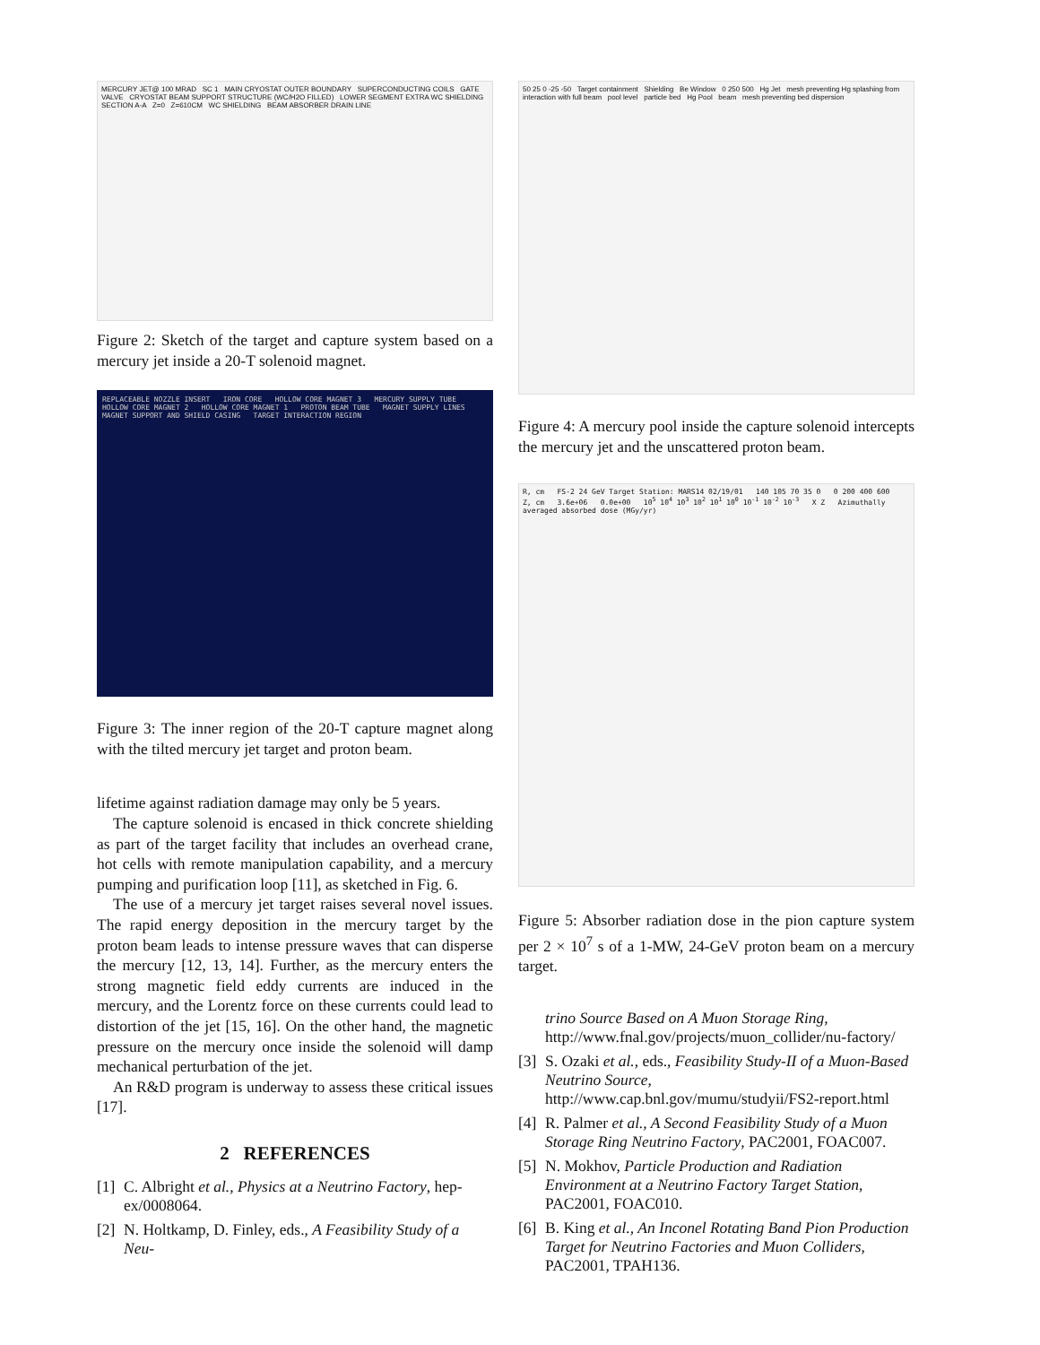MERCURY JET@ 100 MRAD SC 1 MAIN CRYOSTAT OUTER BOUNDARY SUPERCONDUCTING COILS GATE VALVE CRYOSTAT BEAM SUPPORT STRUCTURE (WC/H2O FILLED) LOWER SEGMENT EXTRA WC SHIELDING SECTION A-A Z=0 Z=610CM WC SHIELDING BEAM ABSORBER DRAIN LINE
Figure 2: Sketch of the target and capture system based on a mercury jet inside a 20-T solenoid magnet.
REPLACEABLE NOZZLE INSERT IRON CORE HOLLOW CORE MAGNET 3 MERCURY SUPPLY TUBE HOLLOW CORE MAGNET 2 HOLLOW CORE MAGNET 1 PROTON BEAM TUBE MAGNET SUPPLY LINES MAGNET SUPPORT AND SHIELD CASING TARGET INTERACTION REGION
Figure 3: The inner region of the 20-T capture magnet along with the tilted mercury jet target and proton beam.
lifetime against radiation damage may only be 5 years.
The capture solenoid is encased in thick concrete shielding as part of the target facility that includes an overhead crane, hot cells with remote manipulation capability, and a mercury pumping and purification loop [11], as sketched in Fig. 6.
The use of a mercury jet target raises several novel issues. The rapid energy deposition in the mercury target by the proton beam leads to intense pressure waves that can disperse the mercury [12, 13, 14]. Further, as the mercury enters the strong magnetic field eddy currents are induced in the mercury, and the Lorentz force on these currents could lead to distortion of the jet [15, 16]. On the other hand, the magnetic pressure on the mercury once inside the solenoid will damp mechanical perturbation of the jet.
An R&D program is underway to assess these critical issues [17].
2 REFERENCES
[1] C. Albright et al., Physics at a Neutrino Factory, hep-ex/0008064.
[2] N. Holtkamp, D. Finley, eds., A Feasibility Study of a Neu-
50 25 0 -25 -50 Target containment Shielding Be Window 0 250 500 Hg Jet mesh preventing Hg splashing from interaction with full beam pool level particle bed Hg Pool beam mesh preventing bed dispersion
Figure 4: A mercury pool inside the capture solenoid intercepts the mercury jet and the unscattered proton beam.
R, cm FS-2 24 GeV Target Station: MARS14 02/19/01 140 105 70 35 0 0 200 400 600 Z, cm 3.6e+06 0.0e+00 10<sup>5</sup> 10<sup>4</sup> 10<sup>3</sup> 10<sup>2</sup> 10<sup>1</sup> 10<sup>0</sup> 10<sup>-1</sup> 10<sup>-2</sup> 10<sup>-3</sup> X Z Azimuthally averaged absorbed dose (MGy/yr)
Figure 5: Absorber radiation dose in the pion capture system per 2 × 10<sup>7</sup> s of a 1-MW, 24-GeV proton beam on a mercury target.
trino Source Based on A Muon Storage Ring, http://www.fnal.gov/projects/muon_collider/nu-factory/
[3] S. Ozaki et al., eds., Feasibility Study-II of a Muon-Based Neutrino Source, http://www.cap.bnl.gov/mumu/studyii/FS2-report.html
[4] R. Palmer et al., A Second Feasibility Study of a Muon Storage Ring Neutrino Factory, PAC2001, FOAC007.
[5] N. Mokhov, Particle Production and Radiation Environment at a Neutrino Factory Target Station, PAC2001, FOAC010.
[6] B. King et al., An Inconel Rotating Band Pion Production Target for Neutrino Factories and Muon Colliders, PAC2001, TPAH136.